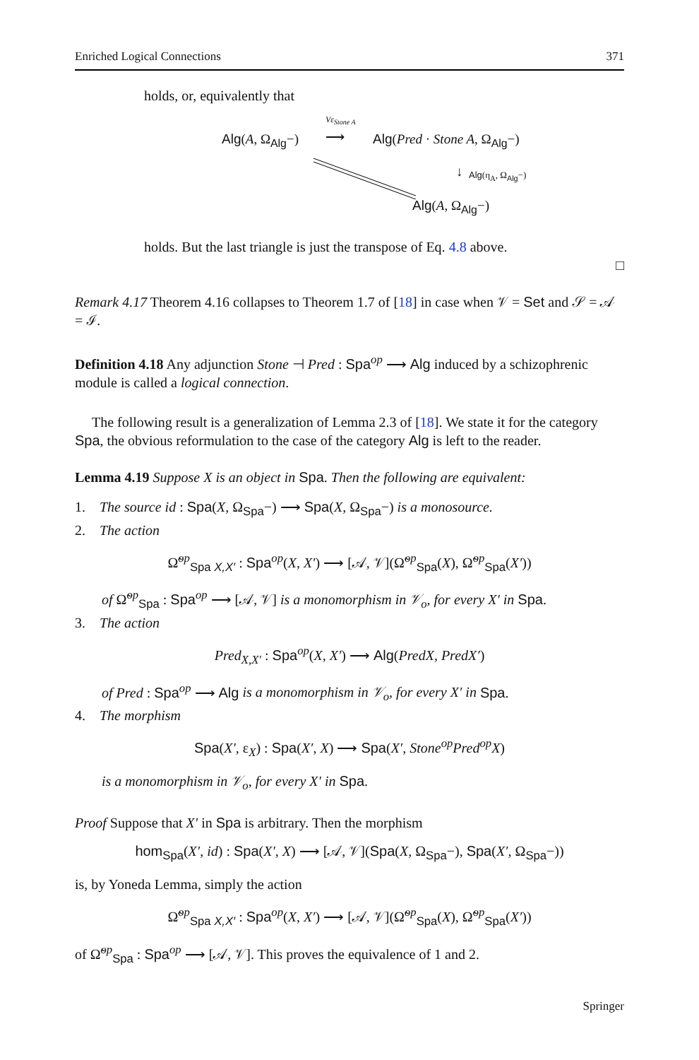Enriched Logical Connections 371
holds, or, equivalently that
Alg(A, Ω<sub>Alg</sub>−)
Vε<sub>Stone A</sub>
⟶ Alg(Pred · Stone A, Ω<sub>Alg</sub>−)
↓ Alg(η<sub>A</sub>, Ω<sub>Alg</sub>−)
Alg(A, Ω<sub>Alg</sub>−)
holds. But the last triangle is just the transpose of Eq. 4.8 above.
□
Remark 4.17 Theorem 4.16 collapses to Theorem 1.7 of [18] in case when 𝒱 = Set and 𝒮 = 𝒜 = ℐ.
Definition 4.18 Any adjunction Stone ⊣ Pred : Spa<sup>op</sup> ⟶ Alg induced by a schizophrenic module is called a logical connection.
The following result is a generalization of Lemma 2.3 of [18]. We state it for the category Spa, the obvious reformulation to the case of the category Alg is left to the reader.
Lemma 4.19 Suppose X is an object in Spa. Then the following are equivalent:
1. The source id : Spa(X, Ω<sub>Spa</sub>−) ⟶ Spa(X, Ω<sub>Spa</sub>−) is a monosource.
2. The action
Ω̃<sup>op</sup><sub>Spa X,X′</sub> : Spa<sup>op</sup>(X, X′) ⟶ [𝒜, 𝒱](Ω̃<sup>op</sup><sub>Spa</sub>(X), Ω̃<sup>op</sup><sub>Spa</sub>(X′))
of Ω̃<sup>op</sup><sub>Spa</sub> : Spa<sup>op</sup> ⟶ [𝒜, 𝒱] is a monomorphism in 𝒱<sub>o</sub>, for every X′ in Spa.
3. The action
Pred<sub>X,X′</sub> : Spa<sup>op</sup>(X, X′) ⟶ Alg(PredX, PredX′)
of Pred : Spa<sup>op</sup> ⟶ Alg is a monomorphism in 𝒱<sub>o</sub>, for every X′ in Spa.
4. The morphism
Spa(X′, ε<sub>X</sub>) : Spa(X′, X) ⟶ Spa(X′, Stone<sup>op</sup>Pred<sup>op</sup>X)
is a monomorphism in 𝒱<sub>o</sub>, for every X′ in Spa.
Proof Suppose that X′ in Spa is arbitrary. Then the morphism
hom<sub>Spa</sub>(X′, id) : Spa(X′, X) ⟶ [𝒜, 𝒱](Spa(X, Ω<sub>Spa</sub>−), Spa(X′, Ω<sub>Spa</sub>−))
is, by Yoneda Lemma, simply the action
Ω̃<sup>op</sup><sub>Spa X,X′</sub> : Spa<sup>op</sup>(X, X′) ⟶ [𝒜, 𝒱](Ω̃<sup>op</sup><sub>Spa</sub>(X), Ω̃<sup>op</sup><sub>Spa</sub>(X′))
of Ω̃<sup>op</sup><sub>Spa</sub> : Spa<sup>op</sup> ⟶ [𝒜, 𝒱]. This proves the equivalence of 1 and 2.
Springer